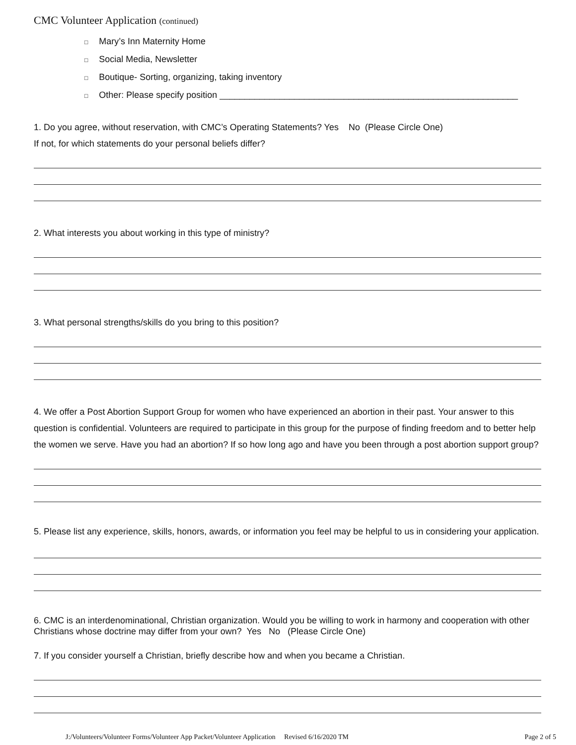CMC Volunteer Application (continued)
□ Mary’s Inn Maternity Home
□ Social Media, Newsletter
□ Boutique- Sorting, organizing, taking inventory
□ Other: Please specify position ____________________________________________________________
1. Do you agree, without reservation, with CMC’s Operating Statements? Yes No (Please Circle One)
If not, for which statements do your personal beliefs differ?
2. What interests you about working in this type of ministry?
3. What personal strengths/skills do you bring to this position?
4. We offer a Post Abortion Support Group for women who have experienced an abortion in their past. Your answer to this question is confidential. Volunteers are required to participate in this group for the purpose of finding freedom and to better help the women we serve. Have you had an abortion? If so how long ago and have you been through a post abortion support group?
5. Please list any experience, skills, honors, awards, or information you feel may be helpful to us in considering your application.
6. CMC is an interdenominational, Christian organization. Would you be willing to work in harmony and cooperation with other Christians whose doctrine may differ from your own? Yes No (Please Circle One)
7. If you consider yourself a Christian, briefly describe how and when you became a Christian.
J:/Volunteers/Volunteer Forms/Volunteer App Packet/Volunteer Application Revised 6/16/2020 TM Page 2 of 5